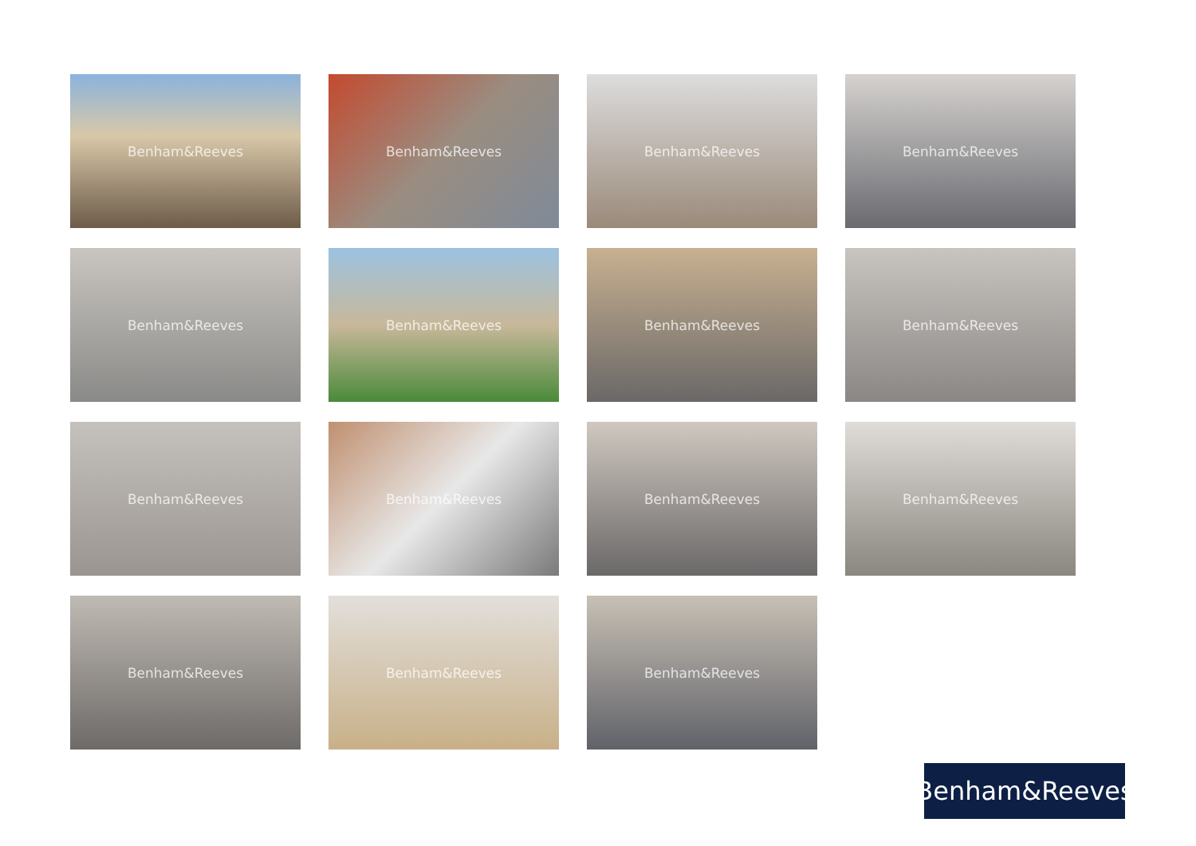Benham&Reeves
Benham&Reeves
Benham&Reeves
Benham&Reeves
Benham&Reeves
Benham&Reeves
Benham&Reeves
Benham&Reeves
Benham&Reeves
Benham&Reeves
Benham&Reeves
Benham&Reeves
Benham&Reeves
Benham&Reeves
Benham&Reeves
Benham&Reeves